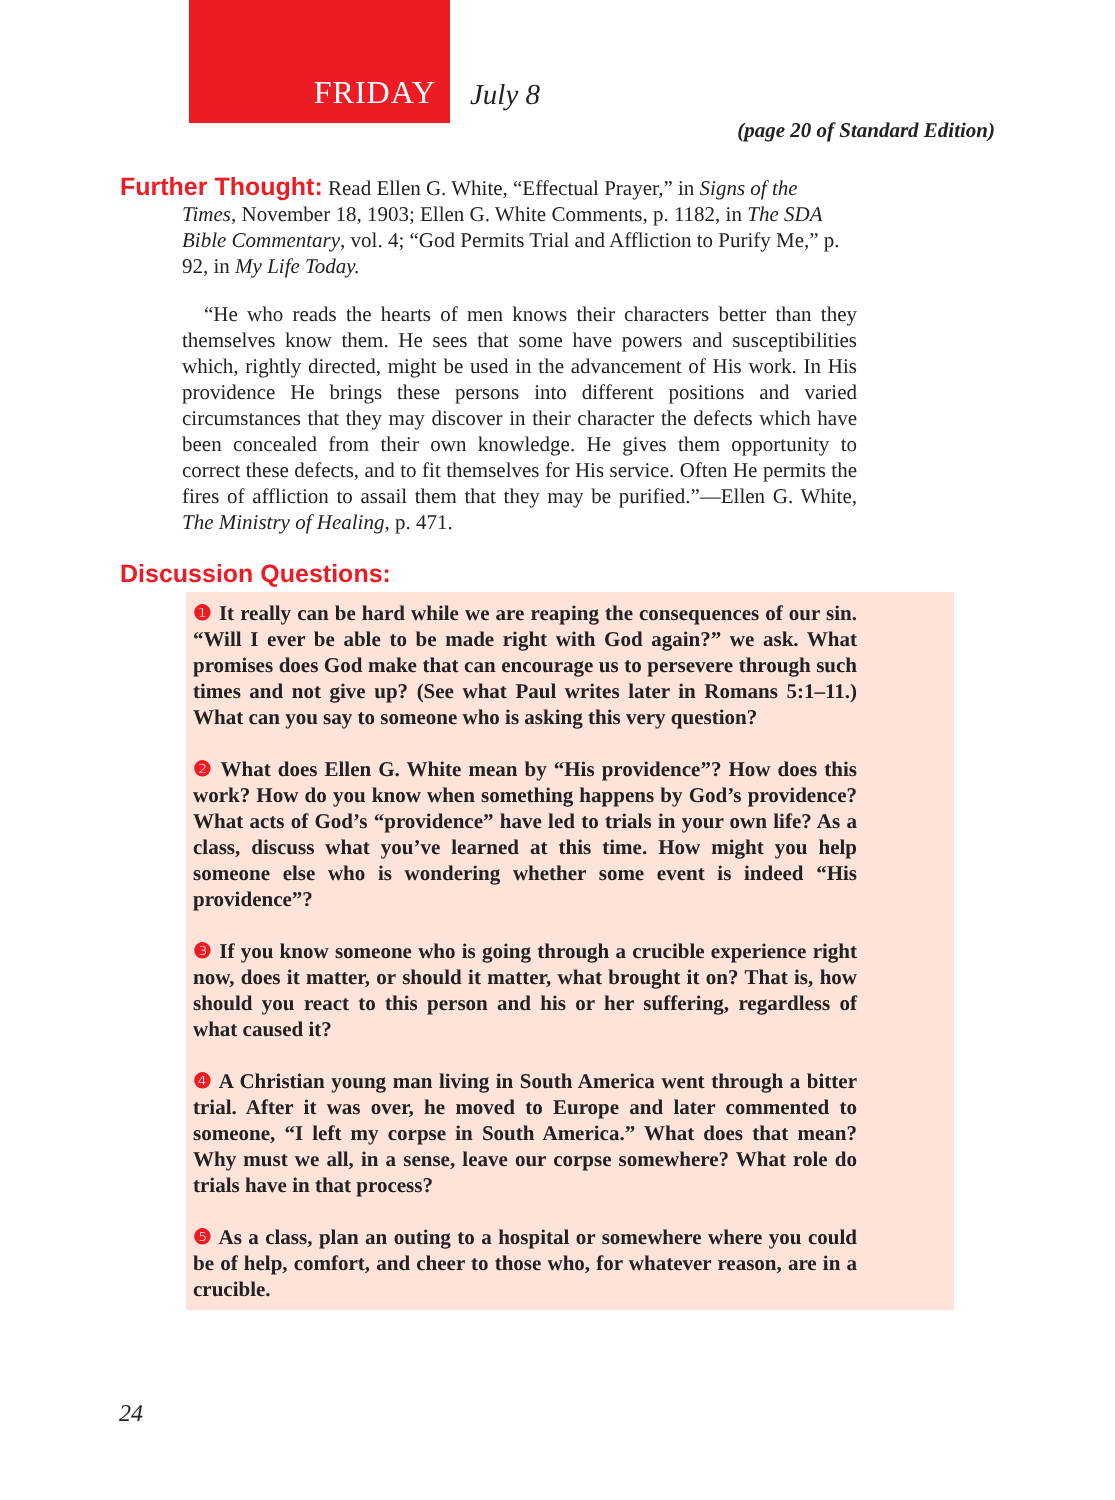FRIDAY
July 8
(page 20 of Standard Edition)
Further Thought: Read Ellen G. White, “Effectual Prayer,” in Signs of the Times, November 18, 1903; Ellen G. White Comments, p. 1182, in The SDA Bible Commentary, vol. 4; “God Permits Trial and Affliction to Purify Me,” p. 92, in My Life Today.
“He who reads the hearts of men knows their characters better than they themselves know them. He sees that some have powers and susceptibilities which, rightly directed, might be used in the advancement of His work. In His providence He brings these persons into different positions and varied circumstances that they may discover in their character the defects which have been concealed from their own knowledge. He gives them opportunity to correct these defects, and to fit themselves for His service. Often He permits the fires of affliction to assail them that they may be purified.”—Ellen G. White, The Ministry of Healing, p. 471.
Discussion Questions:
❶ It really can be hard while we are reaping the consequences of our sin. “Will I ever be able to be made right with God again?” we ask. What promises does God make that can encourage us to persevere through such times and not give up? (See what Paul writes later in Romans 5:1–11.) What can you say to someone who is asking this very question?
❷ What does Ellen G. White mean by “His providence”? How does this work? How do you know when something happens by God’s providence? What acts of God’s “providence” have led to trials in your own life? As a class, discuss what you’ve learned at this time. How might you help someone else who is wondering whether some event is indeed “His providence”?
❸ If you know someone who is going through a crucible experience right now, does it matter, or should it matter, what brought it on? That is, how should you react to this person and his or her suffering, regardless of what caused it?
❹ A Christian young man living in South America went through a bitter trial. After it was over, he moved to Europe and later commented to someone, “I left my corpse in South America.” What does that mean? Why must we all, in a sense, leave our corpse somewhere? What role do trials have in that process?
❺ As a class, plan an outing to a hospital or somewhere where you could be of help, comfort, and cheer to those who, for whatever reason, are in a crucible.
24